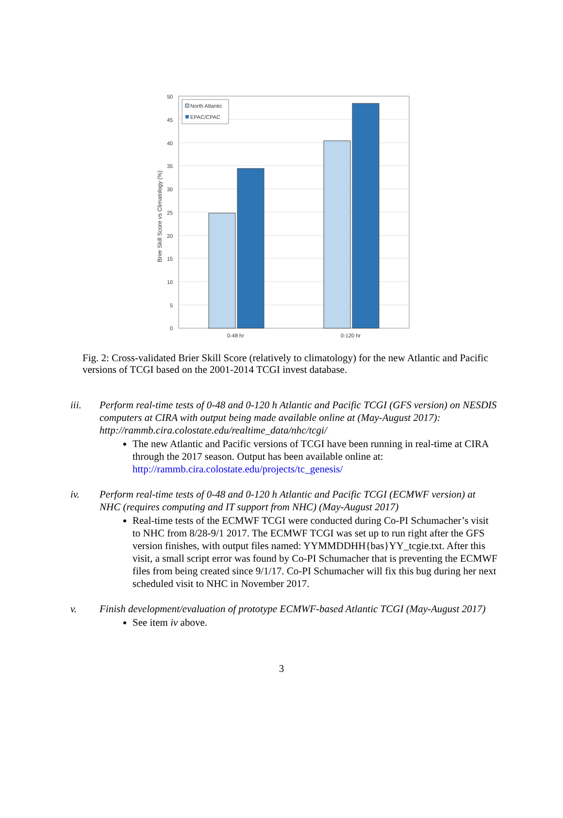50
45
40
35
30
25
20
15
10
5
0
North Atlantic
EPAC/CPAC
0-48 hr
0-120 hr
Brier Skill Score vs Climatology (%)
Fig. 2: Cross-validated Brier Skill Score (relatively to climatology) for the new Atlantic and Pacific versions of TCGI based on the 2001-2014 TCGI invest database.
iii. Perform real-time tests of 0-48 and 0-120 h Atlantic and Pacific TCGI (GFS version) on NESDIS computers at CIRA with output being made available online at (May-August 2017): http://rammb.cira.colostate.edu/realtime_data/nhc/tcgi/
The new Atlantic and Pacific versions of TCGI have been running in real-time at CIRA through the 2017 season. Output has been available online at: http://rammb.cira.colostate.edu/projects/tc_genesis/
iv. Perform real-time tests of 0-48 and 0-120 h Atlantic and Pacific TCGI (ECMWF version) at NHC (requires computing and IT support from NHC) (May-August 2017)
Real-time tests of the ECMWF TCGI were conducted during Co-PI Schumacher’s visit to NHC from 8/28-9/1 2017. The ECMWF TCGI was set up to run right after the GFS version finishes, with output files named: YYMMDDHH{bas}YY_tcgie.txt. After this visit, a small script error was found by Co-PI Schumacher that is preventing the ECMWF files from being created since 9/1/17. Co-PI Schumacher will fix this bug during her next scheduled visit to NHC in November 2017.
v. Finish development/evaluation of prototype ECMWF-based Atlantic TCGI (May-August 2017)
See item iv above.
3